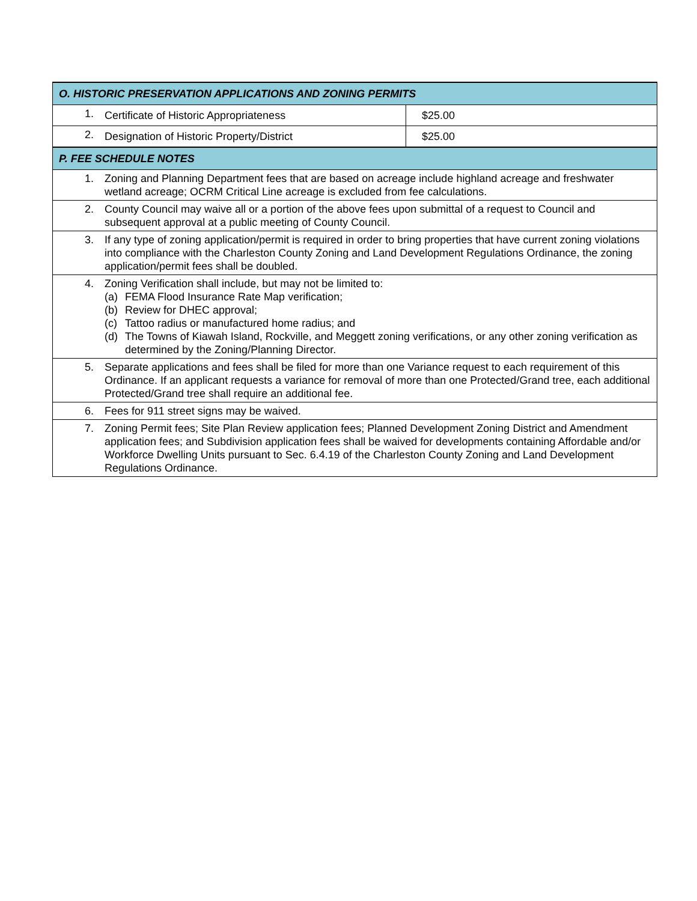| O. HISTORIC PRESERVATION APPLICATIONS AND ZONING PERMITS | | |
| 1. | Certificate of Historic Appropriateness | $25.00 |
| 2. | Designation of Historic Property/District | $25.00 |
| P. FEE SCHEDULE NOTES | | |
| 1. | Zoning and Planning Department fees that are based on acreage include highland acreage and freshwater wetland acreage; OCRM Critical Line acreage is excluded from fee calculations. | |
| 2. | County Council may waive all or a portion of the above fees upon submittal of a request to Council and subsequent approval at a public meeting of County Council. | |
| 3. | If any type of zoning application/permit is required in order to bring properties that have current zoning violations into compliance with the Charleston County Zoning and Land Development Regulations Ordinance, the zoning application/permit fees shall be doubled. | |
| 4. | Zoning Verification shall include, but may not be limited to: (a) FEMA Flood Insurance Rate Map verification; (b) Review for DHEC approval; (c) Tattoo radius or manufactured home radius; and (d) The Towns of Kiawah Island, Rockville, and Meggett zoning verifications, or any other zoning verification as determined by the Zoning/Planning Director. | |
| 5. | Separate applications and fees shall be filed for more than one Variance request to each requirement of this Ordinance. If an applicant requests a variance for removal of more than one Protected/Grand tree, each additional Protected/Grand tree shall require an additional fee. | |
| 6. | Fees for 911 street signs may be waived. | |
| 7. | Zoning Permit fees; Site Plan Review application fees; Planned Development Zoning District and Amendment application fees; and Subdivision application fees shall be waived for developments containing Affordable and/or Workforce Dwelling Units pursuant to Sec. 6.4.19 of the Charleston County Zoning and Land Development Regulations Ordinance. | |